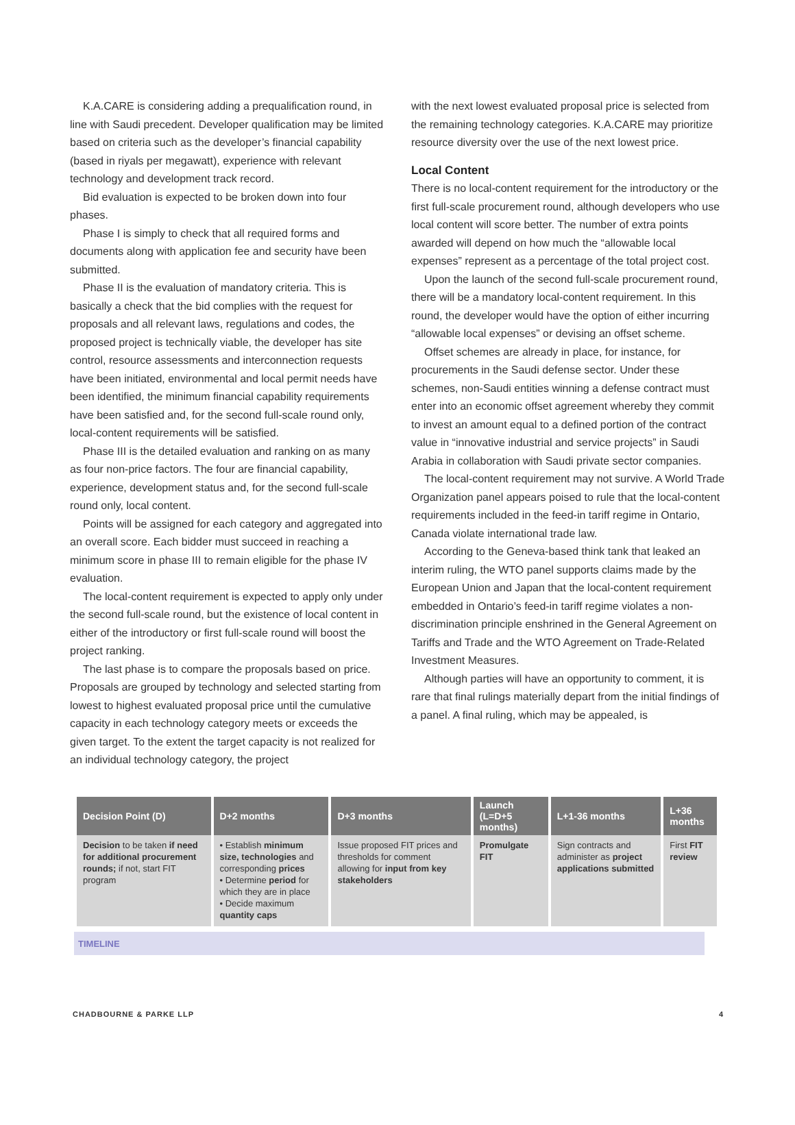K.A.CARE is considering adding a prequalification round, in line with Saudi precedent. Developer qualification may be limited based on criteria such as the developer’s financial capability (based in riyals per megawatt), experience with relevant technology and development track record.
Bid evaluation is expected to be broken down into four phases.
Phase I is simply to check that all required forms and documents along with application fee and security have been submitted.
Phase II is the evaluation of mandatory criteria. This is basically a check that the bid complies with the request for proposals and all relevant laws, regulations and codes, the proposed project is technically viable, the developer has site control, resource assessments and interconnection requests have been initiated, environmental and local permit needs have been identified, the minimum financial capability requirements have been satisfied and, for the second full-scale round only, local-content requirements will be satisfied.
Phase III is the detailed evaluation and ranking on as many as four non-price factors. The four are financial capability, experience, development status and, for the second full-scale round only, local content.
Points will be assigned for each category and aggregated into an overall score. Each bidder must succeed in reaching a minimum score in phase III to remain eligible for the phase IV evaluation.
The local-content requirement is expected to apply only under the second full-scale round, but the existence of local content in either of the introductory or first full-scale round will boost the project ranking.
The last phase is to compare the proposals based on price. Proposals are grouped by technology and selected starting from lowest to highest evaluated proposal price until the cumulative capacity in each technology category meets or exceeds the given target. To the extent the target capacity is not realized for an individual technology category, the project
with the next lowest evaluated proposal price is selected from the remaining technology categories. K.A.CARE may prioritize resource diversity over the use of the next lowest price.
Local Content
There is no local-content requirement for the introductory or the first full-scale procurement round, although developers who use local content will score better. The number of extra points awarded will depend on how much the “allowable local expenses” represent as a percentage of the total project cost.
Upon the launch of the second full-scale procurement round, there will be a mandatory local-content requirement. In this round, the developer would have the option of either incurring “allowable local expenses” or devising an offset scheme.
Offset schemes are already in place, for instance, for procurements in the Saudi defense sector. Under these schemes, non-Saudi entities winning a defense contract must enter into an economic offset agreement whereby they commit to invest an amount equal to a defined portion of the contract value in “innovative industrial and service projects” in Saudi Arabia in collaboration with Saudi private sector companies.
The local-content requirement may not survive. A World Trade Organization panel appears poised to rule that the local-content requirements included in the feed-in tariff regime in Ontario, Canada violate international trade law.
According to the Geneva-based think tank that leaked an interim ruling, the WTO panel supports claims made by the European Union and Japan that the local-content requirement embedded in Ontario’s feed-in tariff regime violates a non-discrimination principle enshrined in the General Agreement on Tariffs and Trade and the WTO Agreement on Trade-Related Investment Measures.
Although parties will have an opportunity to comment, it is rare that final rulings materially depart from the initial findings of a panel. A final ruling, which may be appealed, is
| Decision Point (D) | D+2 months | D+3 months | Launch (L=D+5 months) | L+1-36 months | L+36 months |
| --- | --- | --- | --- | --- | --- |
| Decision to be taken if need for additional procurement rounds; if not, start FIT program | • Establish minimum size, technologies and corresponding prices • Determine period for which they are in place • Decide maximum quantity caps | Issue proposed FIT prices and thresholds for comment allowing for input from key stakeholders | Promulgate FIT | Sign contracts and administer as project applications submitted | First FIT review |
TIMELINE
CHADBOURNE & PARKE LLP 4